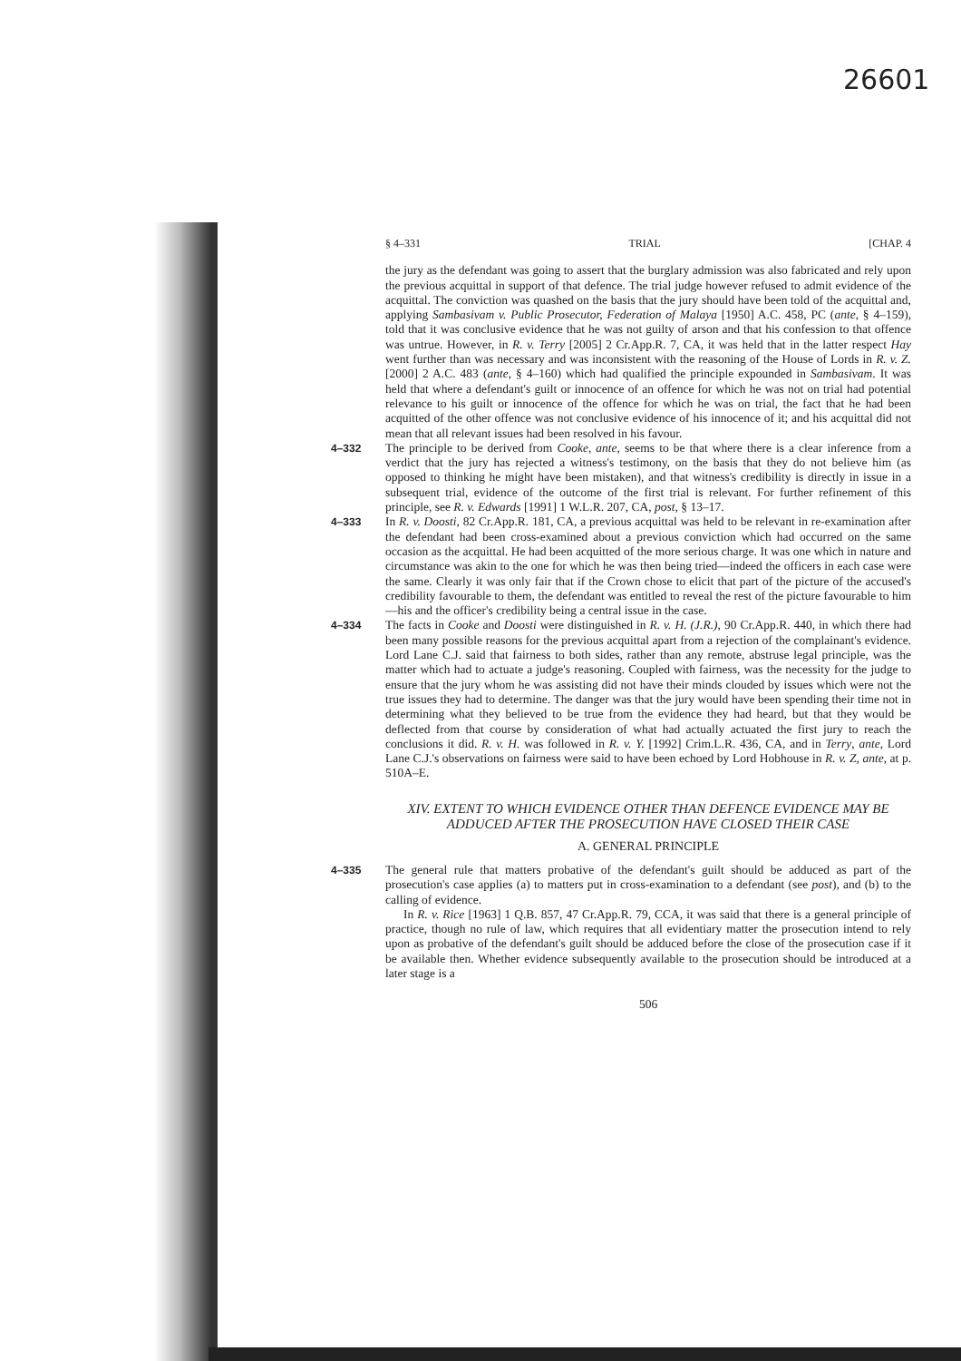26601
§ 4–331 TRIAL [CHAP. 4
the jury as the defendant was going to assert that the burglary admission was also fabricated and rely upon the previous acquittal in support of that defence. The trial judge however refused to admit evidence of the acquittal. The conviction was quashed on the basis that the jury should have been told of the acquittal and, applying Sambasivam v. Public Prosecutor, Federation of Malaya [1950] A.C. 458, PC (ante, § 4–159), told that it was conclusive evidence that he was not guilty of arson and that his confession to that offence was untrue. However, in R. v. Terry [2005] 2 Cr.App.R. 7, CA, it was held that in the latter respect Hay went further than was necessary and was inconsistent with the reasoning of the House of Lords in R. v. Z. [2000] 2 A.C. 483 (ante, § 4–160) which had qualified the principle expounded in Sambasivam. It was held that where a defendant's guilt or innocence of an offence for which he was not on trial had potential relevance to his guilt or innocence of the offence for which he was on trial, the fact that he had been acquitted of the other offence was not conclusive evidence of his innocence of it; and his acquittal did not mean that all relevant issues had been resolved in his favour.
4–332 The principle to be derived from Cooke, ante, seems to be that where there is a clear inference from a verdict that the jury has rejected a witness's testimony, on the basis that they do not believe him (as opposed to thinking he might have been mistaken), and that witness's credibility is directly in issue in a subsequent trial, evidence of the outcome of the first trial is relevant. For further refinement of this principle, see R. v. Edwards [1991] 1 W.L.R. 207, CA, post, § 13–17.
4–333 In R. v. Doosti, 82 Cr.App.R. 181, CA, a previous acquittal was held to be relevant in re-examination after the defendant had been cross-examined about a previous conviction which had occurred on the same occasion as the acquittal. He had been acquitted of the more serious charge. It was one which in nature and circumstance was akin to the one for which he was then being tried—indeed the officers in each case were the same. Clearly it was only fair that if the Crown chose to elicit that part of the picture of the accused's credibility favourable to them, the defendant was entitled to reveal the rest of the picture favourable to him—his and the officer's credibility being a central issue in the case.
4–334 The facts in Cooke and Doosti were distinguished in R. v. H. (J.R.), 90 Cr.App.R. 440, in which there had been many possible reasons for the previous acquittal apart from a rejection of the complainant's evidence. Lord Lane C.J. said that fairness to both sides, rather than any remote, abstruse legal principle, was the matter which had to actuate a judge's reasoning. Coupled with fairness, was the necessity for the judge to ensure that the jury whom he was assisting did not have their minds clouded by issues which were not the true issues they had to determine. The danger was that the jury would have been spending their time not in determining what they believed to be true from the evidence they had heard, but that they would be deflected from that course by consideration of what had actually actuated the first jury to reach the conclusions it did. R. v. H. was followed in R. v. Y. [1992] Crim.L.R. 436, CA, and in Terry, ante, Lord Lane C.J.'s observations on fairness were said to have been echoed by Lord Hobhouse in R. v. Z, ante, at p. 510A–E.
XIV. EXTENT TO WHICH EVIDENCE OTHER THAN DEFENCE EVIDENCE MAY BE ADDUCED AFTER THE PROSECUTION HAVE CLOSED THEIR CASE
A. GENERAL PRINCIPLE
4–335 The general rule that matters probative of the defendant's guilt should be adduced as part of the prosecution's case applies (a) to matters put in cross-examination to a defendant (see post), and (b) to the calling of evidence.
In R. v. Rice [1963] 1 Q.B. 857, 47 Cr.App.R. 79, CCA, it was said that there is a general principle of practice, though no rule of law, which requires that all evidentiary matter the prosecution intend to rely upon as probative of the defendant's guilt should be adduced before the close of the prosecution case if it be available then. Whether evidence subsequently available to the prosecution should be introduced at a later stage is a
506